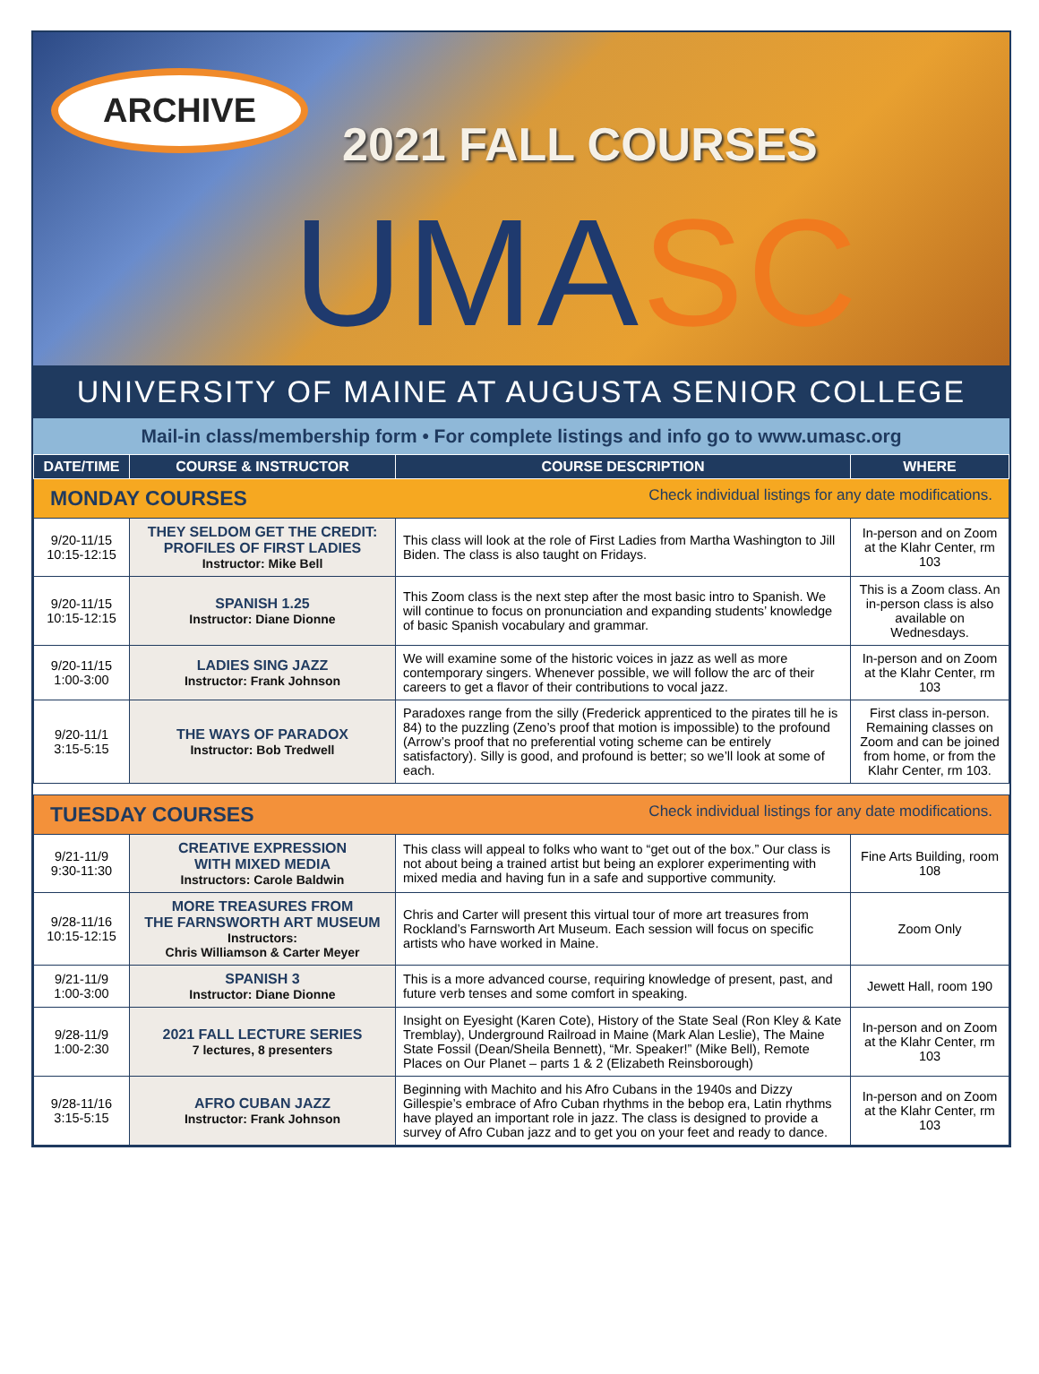ARCHIVE
2021 FALL COURSES
UMASC
UNIVERSITY OF MAINE AT AUGUSTA SENIOR COLLEGE
Mail-in class/membership form • For complete listings and info go to www.umasc.org
| DATE/TIME | COURSE & INSTRUCTOR | COURSE DESCRIPTION | WHERE |
| --- | --- | --- | --- |
| MONDAY COURSES Check individual listings for any date modifications. | | | |
| 9/20-11/15 10:15-12:15 | THEY SELDOM GET THE CREDIT: PROFILES OF FIRST LADIES Instructor: Mike Bell | This class will look at the role of First Ladies from Martha Washington to Jill Biden. The class is also taught on Fridays. | In-person and on Zoom at the Klahr Center, rm 103 |
| 9/20-11/15 10:15-12:15 | SPANISH 1.25 Instructor: Diane Dionne | This Zoom class is the next step after the most basic intro to Spanish. We will continue to focus on pronunciation and expanding students’ knowledge of basic Spanish vocabulary and grammar. | This is a Zoom class. An in-person class is also available on Wednesdays. |
| 9/20-11/15 1:00-3:00 | LADIES SING JAZZ Instructor: Frank Johnson | We will examine some of the historic voices in jazz as well as more contemporary singers. Whenever possible, we will follow the arc of their careers to get a flavor of their contributions to vocal jazz. | In-person and on Zoom at the Klahr Center, rm 103 |
| 9/20-11/1 3:15-5:15 | THE WAYS OF PARADOX Instructor: Bob Tredwell | Paradoxes range from the silly (Frederick apprenticed to the pirates till he is 84) to the puzzling (Zeno’s proof that motion is impossible) to the profound (Arrow’s proof that no preferential voting scheme can be entirely satisfactory). Silly is good, and profound is better; so we’ll look at some of each. | First class in-person. Remaining classes on Zoom and can be joined from home, or from the Klahr Center, rm 103. |
| TUESDAY COURSES Check individual listings for any date modifications. | | | |
| 9/21-11/9 9:30-11:30 | CREATIVE EXPRESSION WITH MIXED MEDIA Instructors: Carole Baldwin | This class will appeal to folks who want to “get out of the box.” Our class is not about being a trained artist but being an explorer experimenting with mixed media and having fun in a safe and supportive community. | Fine Arts Building, room 108 |
| 9/28-11/16 10:15-12:15 | MORE TREASURES FROM THE FARNSWORTH ART MUSEUM Instructors: Chris Williamson & Carter Meyer | Chris and Carter will present this virtual tour of more art treasures from Rockland’s Farnsworth Art Museum. Each session will focus on specific artists who have worked in Maine. | Zoom Only |
| 9/21-11/9 1:00-3:00 | SPANISH 3 Instructor: Diane Dionne | This is a more advanced course, requiring knowledge of present, past, and future verb tenses and some comfort in speaking. | Jewett Hall, room 190 |
| 9/28-11/9 1:00-2:30 | 2021 FALL LECTURE SERIES 7 lectures, 8 presenters | Insight on Eyesight (Karen Cote), History of the State Seal (Ron Kley & Kate Tremblay), Underground Railroad in Maine (Mark Alan Leslie), The Maine State Fossil (Dean/Sheila Bennett), “Mr. Speaker!” (Mike Bell), Remote Places on Our Planet – parts 1 & 2 (Elizabeth Reinsborough) | In-person and on Zoom at the Klahr Center, rm 103 |
| 9/28-11/16 3:15-5:15 | AFRO CUBAN JAZZ Instructor: Frank Johnson | Beginning with Machito and his Afro Cubans in the 1940s and Dizzy Gillespie’s embrace of Afro Cuban rhythms in the bebop era, Latin rhythms have played an important role in jazz. The class is designed to provide a survey of Afro Cuban jazz and to get you on your feet and ready to dance. | In-person and on Zoom at the Klahr Center, rm 103 |